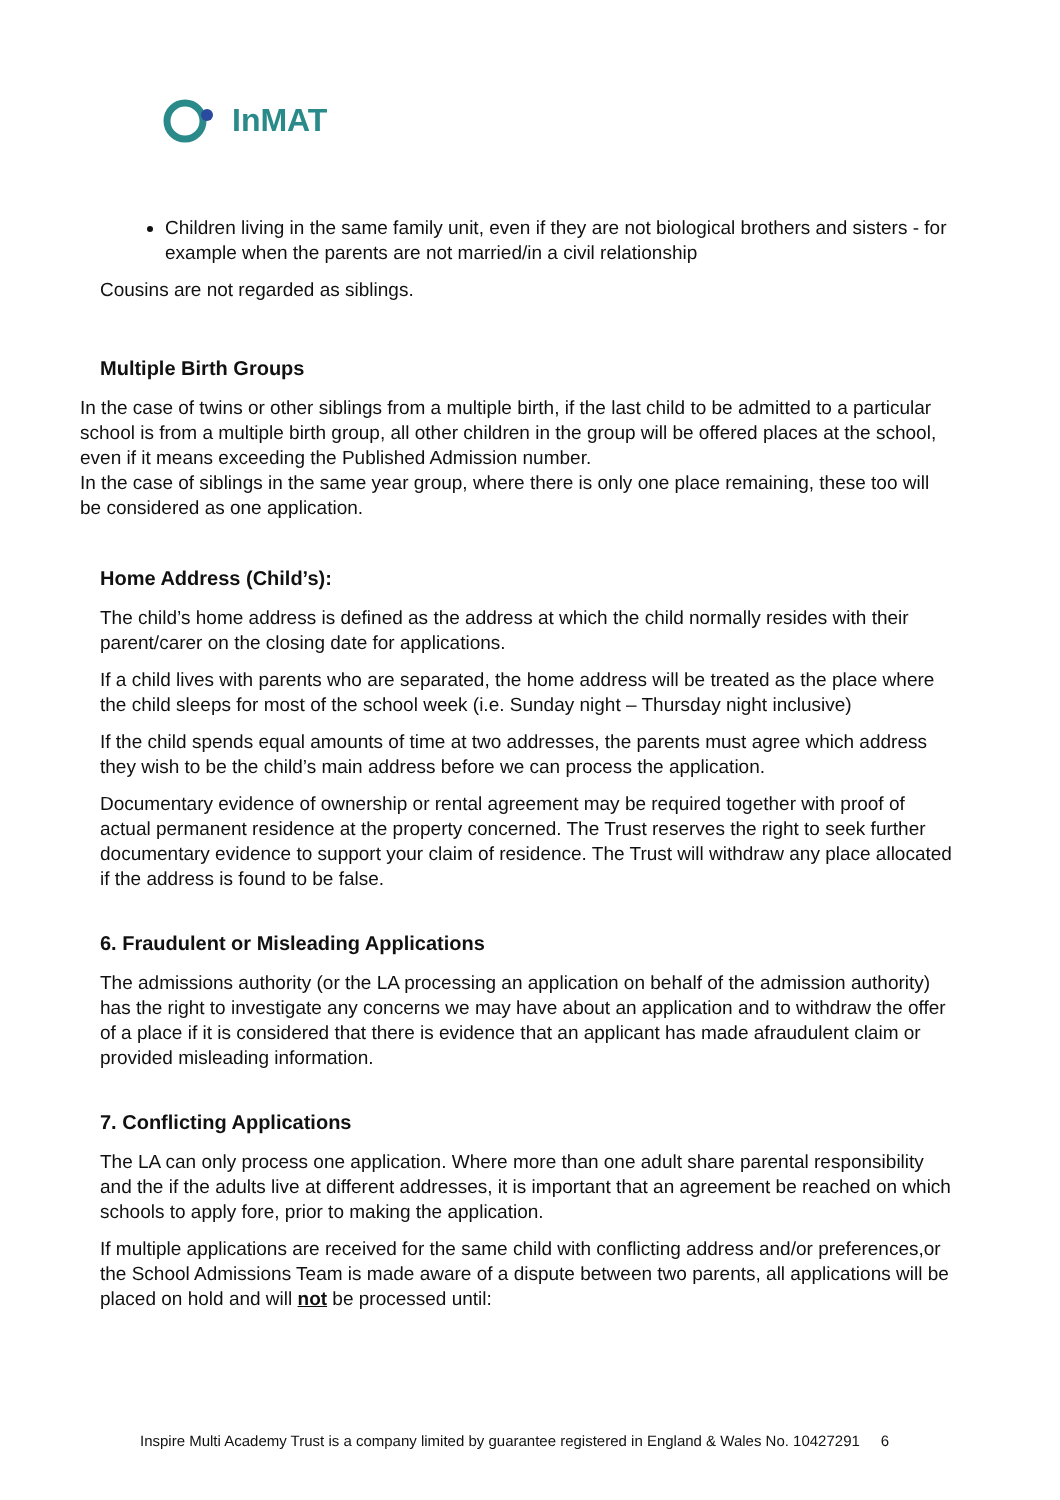InMAT
Children living in the same family unit, even if they are not biological brothers and sisters - for example when the parents are not married/in a civil relationship
Cousins are not regarded as siblings.
Multiple Birth Groups
In the case of twins or other siblings from a multiple birth, if the last child to be admitted to a particular school is from a multiple birth group, all other children in the group will be offered places at the school, even if it means exceeding the Published Admission number.
In the case of siblings in the same year group, where there is only one place remaining, these too will be considered as one application.
Home Address (Child’s):
The child’s home address is defined as the address at which the child normally resides with their parent/carer on the closing date for applications.
If a child lives with parents who are separated, the home address will be treated as the place where the child sleeps for most of the school week (i.e. Sunday night – Thursday night inclusive)
If the child spends equal amounts of time at two addresses, the parents must agree which address they wish to be the child’s main address before we can process the application.
Documentary evidence of ownership or rental agreement may be required together with proof of actual permanent residence at the property concerned. The Trust reserves the right to seek further documentary evidence to support your claim of residence. The Trust will withdraw any place allocated if the address is found to be false.
6. Fraudulent or Misleading Applications
The admissions authority (or the LA processing an application on behalf of the admission authority) has the right to investigate any concerns we may have about an application and to withdraw the offer of a place if it is considered that there is evidence that an applicant has made afraudulent claim or provided misleading information.
7. Conflicting Applications
The LA can only process one application. Where more than one adult share parental responsibility and the if the adults live at different addresses, it is important that an agreement be reached on which schools to apply fore, prior to making the application.
If multiple applications are received for the same child with conflicting address and/or preferences,or the School Admissions Team is made aware of a dispute between two parents, all applications will be placed on hold and will not be processed until:
Inspire Multi Academy Trust is a company limited by guarantee registered in England & Wales No. 10427291 6